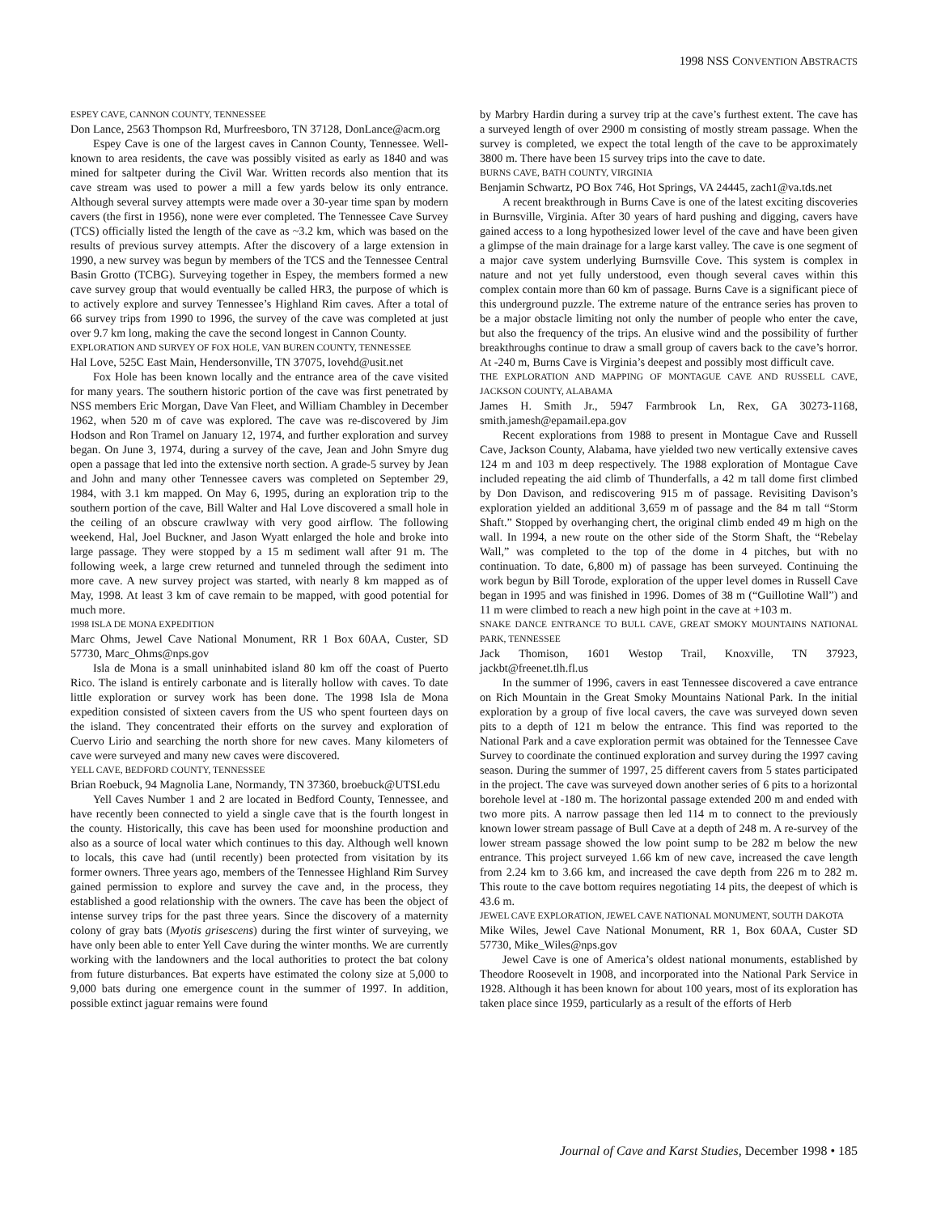1998 NSS CONVENTION ABSTRACTS
ESPEY CAVE, CANNON COUNTY, TENNESSEE
Don Lance, 2563 Thompson Rd, Murfreesboro, TN 37128, DonLance@acm.org
Espey Cave is one of the largest caves in Cannon County, Tennessee. Well-known to area residents, the cave was possibly visited as early as 1840 and was mined for saltpeter during the Civil War. Written records also mention that its cave stream was used to power a mill a few yards below its only entrance. Although several survey attempts were made over a 30-year time span by modern cavers (the first in 1956), none were ever completed. The Tennessee Cave Survey (TCS) officially listed the length of the cave as ~3.2 km, which was based on the results of previous survey attempts. After the discovery of a large extension in 1990, a new survey was begun by members of the TCS and the Tennessee Central Basin Grotto (TCBG). Surveying together in Espey, the members formed a new cave survey group that would eventually be called HR3, the purpose of which is to actively explore and survey Tennessee’s Highland Rim caves. After a total of 66 survey trips from 1990 to 1996, the survey of the cave was completed at just over 9.7 km long, making the cave the second longest in Cannon County.
EXPLORATION AND SURVEY OF FOX HOLE, VAN BUREN COUNTY, TENNESSEE
Hal Love, 525C East Main, Hendersonville, TN 37075, lovehd@usit.net
Fox Hole has been known locally and the entrance area of the cave visited for many years. The southern historic portion of the cave was first penetrated by NSS members Eric Morgan, Dave Van Fleet, and William Chambley in December 1962, when 520 m of cave was explored. The cave was re-discovered by Jim Hodson and Ron Tramel on January 12, 1974, and further exploration and survey began. On June 3, 1974, during a survey of the cave, Jean and John Smyre dug open a passage that led into the extensive north section. A grade-5 survey by Jean and John and many other Tennessee cavers was completed on September 29, 1984, with 3.1 km mapped. On May 6, 1995, during an exploration trip to the southern portion of the cave, Bill Walter and Hal Love discovered a small hole in the ceiling of an obscure crawlway with very good airflow. The following weekend, Hal, Joel Buckner, and Jason Wyatt enlarged the hole and broke into large passage. They were stopped by a 15 m sediment wall after 91 m. The following week, a large crew returned and tunneled through the sediment into more cave. A new survey project was started, with nearly 8 km mapped as of May, 1998. At least 3 km of cave remain to be mapped, with good potential for much more.
1998 ISLA DE MONA EXPEDITION
Marc Ohms, Jewel Cave National Monument, RR 1 Box 60AA, Custer, SD 57730, Marc_Ohms@nps.gov
Isla de Mona is a small uninhabited island 80 km off the coast of Puerto Rico. The island is entirely carbonate and is literally hollow with caves. To date little exploration or survey work has been done. The 1998 Isla de Mona expedition consisted of sixteen cavers from the US who spent fourteen days on the island. They concentrated their efforts on the survey and exploration of Cuervo Lirio and searching the north shore for new caves. Many kilometers of cave were surveyed and many new caves were discovered.
YELL CAVE, BEDFORD COUNTY, TENNESSEE
Brian Roebuck, 94 Magnolia Lane, Normandy, TN 37360, broebuck@UTSI.edu
Yell Caves Number 1 and 2 are located in Bedford County, Tennessee, and have recently been connected to yield a single cave that is the fourth longest in the county. Historically, this cave has been used for moonshine production and also as a source of local water which continues to this day. Although well known to locals, this cave had (until recently) been protected from visitation by its former owners. Three years ago, members of the Tennessee Highland Rim Survey gained permission to explore and survey the cave and, in the process, they established a good relationship with the owners. The cave has been the object of intense survey trips for the past three years. Since the discovery of a maternity colony of gray bats (Myotis grisescens) during the first winter of surveying, we have only been able to enter Yell Cave during the winter months. We are currently working with the landowners and the local authorities to protect the bat colony from future disturbances. Bat experts have estimated the colony size at 5,000 to 9,000 bats during one emergence count in the summer of 1997. In addition, possible extinct jaguar remains were found
by Marbry Hardin during a survey trip at the cave’s furthest extent. The cave has a surveyed length of over 2900 m consisting of mostly stream passage. When the survey is completed, we expect the total length of the cave to be approximately 3800 m. There have been 15 survey trips into the cave to date.
BURNS CAVE, BATH COUNTY, VIRGINIA
Benjamin Schwartz, PO Box 746, Hot Springs, VA 24445, zach1@va.tds.net
A recent breakthrough in Burns Cave is one of the latest exciting discoveries in Burnsville, Virginia. After 30 years of hard pushing and digging, cavers have gained access to a long hypothesized lower level of the cave and have been given a glimpse of the main drainage for a large karst valley. The cave is one segment of a major cave system underlying Burnsville Cove. This system is complex in nature and not yet fully understood, even though several caves within this complex contain more than 60 km of passage. Burns Cave is a significant piece of this underground puzzle. The extreme nature of the entrance series has proven to be a major obstacle limiting not only the number of people who enter the cave, but also the frequency of the trips. An elusive wind and the possibility of further breakthroughs continue to draw a small group of cavers back to the cave’s horror. At -240 m, Burns Cave is Virginia’s deepest and possibly most difficult cave.
THE EXPLORATION AND MAPPING OF MONTAGUE CAVE AND RUSSELL CAVE, JACKSON COUNTY, ALABAMA
James H. Smith Jr., 5947 Farmbrook Ln, Rex, GA 30273-1168, smith.jamesh@epamail.epa.gov
Recent explorations from 1988 to present in Montague Cave and Russell Cave, Jackson County, Alabama, have yielded two new vertically extensive caves 124 m and 103 m deep respectively. The 1988 exploration of Montague Cave included repeating the aid climb of Thunderfalls, a 42 m tall dome first climbed by Don Davison, and rediscovering 915 m of passage. Revisiting Davison’s exploration yielded an additional 3,659 m of passage and the 84 m tall “Storm Shaft.” Stopped by overhanging chert, the original climb ended 49 m high on the wall. In 1994, a new route on the other side of the Storm Shaft, the “Rebelay Wall,” was completed to the top of the dome in 4 pitches, but with no continuation. To date, 6,800 m) of passage has been surveyed. Continuing the work begun by Bill Torode, exploration of the upper level domes in Russell Cave began in 1995 and was finished in 1996. Domes of 38 m (“Guillotine Wall”) and 11 m were climbed to reach a new high point in the cave at +103 m.
SNAKE DANCE ENTRANCE TO BULL CAVE, GREAT SMOKY MOUNTAINS NATIONAL PARK, TENNESSEE
Jack Thomison, 1601 Westop Trail, Knoxville, TN 37923, jackbt@freenet.tlh.fl.us
In the summer of 1996, cavers in east Tennessee discovered a cave entrance on Rich Mountain in the Great Smoky Mountains National Park. In the initial exploration by a group of five local cavers, the cave was surveyed down seven pits to a depth of 121 m below the entrance. This find was reported to the National Park and a cave exploration permit was obtained for the Tennessee Cave Survey to coordinate the continued exploration and survey during the 1997 caving season. During the summer of 1997, 25 different cavers from 5 states participated in the project. The cave was surveyed down another series of 6 pits to a horizontal borehole level at -180 m. The horizontal passage extended 200 m and ended with two more pits. A narrow passage then led 114 m to connect to the previously known lower stream passage of Bull Cave at a depth of 248 m. A re-survey of the lower stream passage showed the low point sump to be 282 m below the new entrance. This project surveyed 1.66 km of new cave, increased the cave length from 2.24 km to 3.66 km, and increased the cave depth from 226 m to 282 m. This route to the cave bottom requires negotiating 14 pits, the deepest of which is 43.6 m.
JEWEL CAVE EXPLORATION, JEWEL CAVE NATIONAL MONUMENT, SOUTH DAKOTA
Mike Wiles, Jewel Cave National Monument, RR 1, Box 60AA, Custer SD 57730, Mike_Wiles@nps.gov
Jewel Cave is one of America’s oldest national monuments, established by Theodore Roosevelt in 1908, and incorporated into the National Park Service in 1928. Although it has been known for about 100 years, most of its exploration has taken place since 1959, particularly as a result of the efforts of Herb
Journal of Cave and Karst Studies, December 1998 • 185